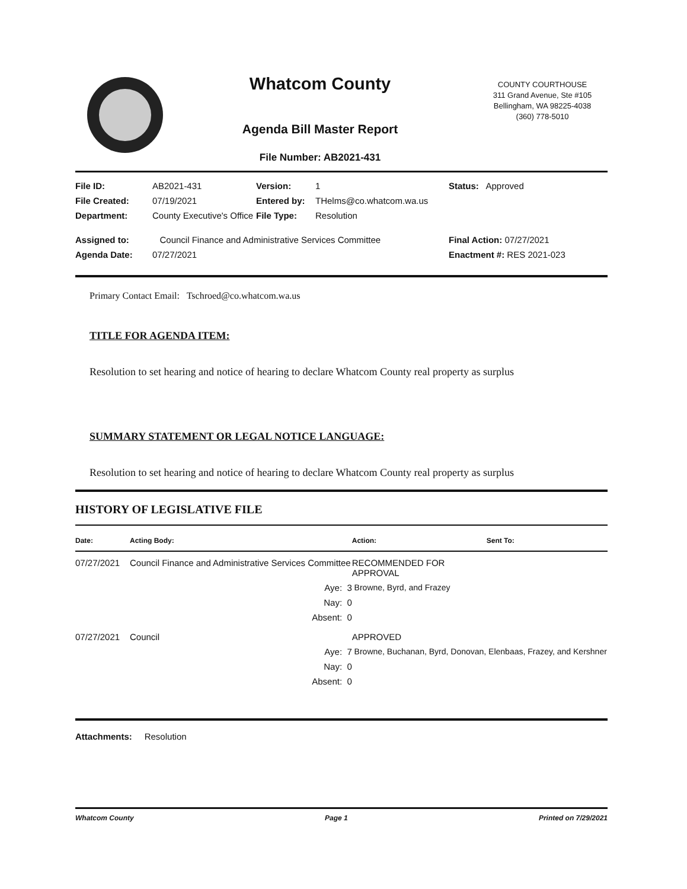Whatcom County
Agenda Bill Master Report
File Number: AB2021-431
COUNTY COURTHOUSE
311 Grand Avenue, Ste #105
Bellingham, WA 98225-4038
(360) 778-5010
| File ID: | AB2021-431 | Version: | 1 | Status: Approved |
| File Created: | 07/19/2021 | Entered by: | THelms@co.whatcom.wa.us | |
| Department: | County Executive's Office | File Type: | Resolution | |
| Assigned to: | Council Finance and Administrative Services Committee | | | Final Action: 07/27/2021 |
| Agenda Date: | 07/27/2021 | | | Enactment #: RES 2021-023 |
Primary Contact Email: Tschroed@co.whatcom.wa.us
TITLE FOR AGENDA ITEM:
Resolution to set hearing and notice of hearing to declare Whatcom County real property as surplus
SUMMARY STATEMENT OR LEGAL NOTICE LANGUAGE:
Resolution to set hearing and notice of hearing to declare Whatcom County real property as surplus
HISTORY OF LEGISLATIVE FILE
| Date: | Acting Body: | Action: | Sent To: |
| --- | --- | --- | --- |
| 07/27/2021 | Council Finance and Administrative Services Committee | RECOMMENDED FOR APPROVAL | |
| | Aye: 3 | Browne, Byrd, and Frazey | |
| | Nay: 0 | | |
| | Absent: 0 | | |
| 07/27/2021 | Council | APPROVED | |
| | Aye: 7 | Browne, Buchanan, Byrd, Donovan, Elenbaas, Frazey, and Kershner | |
| | Nay: 0 | | |
| | Absent: 0 | | |
Attachments: Resolution
Whatcom County Page 1 Printed on 7/29/2021